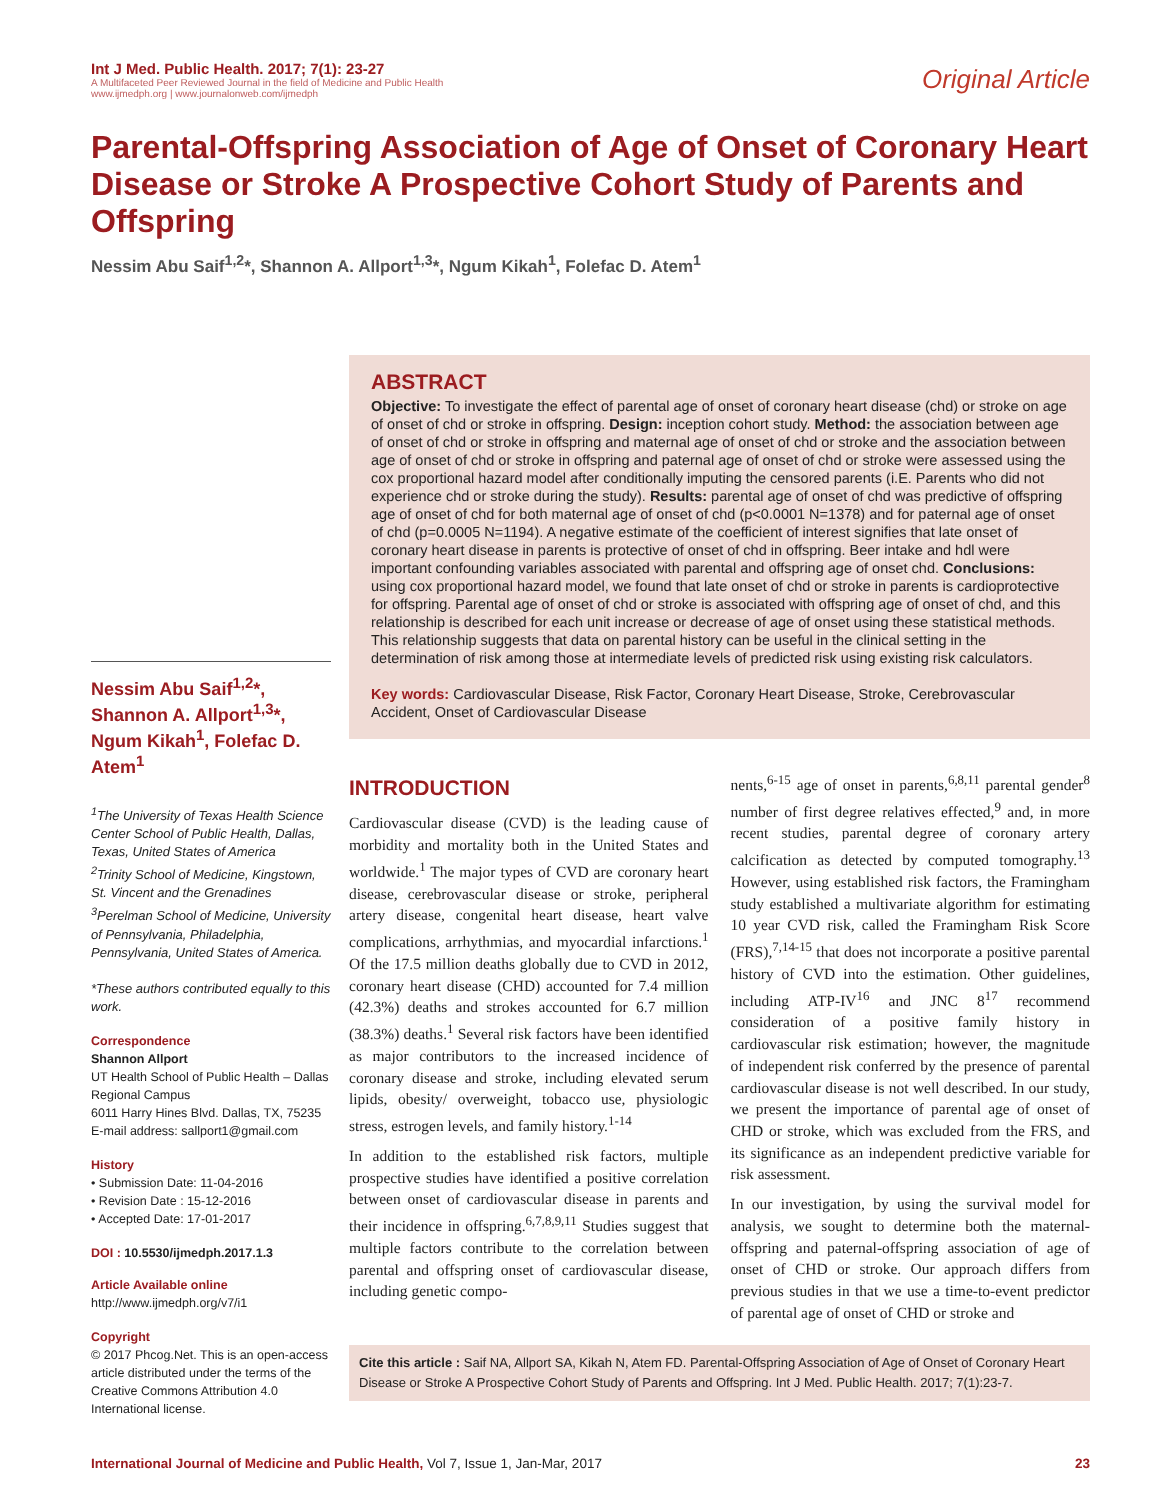Int J Med. Public Health. 2017; 7(1): 23-27
A Multifaceted Peer Reviewed Journal in the field of Medicine and Public Health
www.ijmedph.org | www.journalonweb.com/ijmedph
Original Article
Parental-Offspring Association of Age of Onset of Coronary Heart Disease or Stroke A Prospective Cohort Study of Parents and Offspring
Nessim Abu Saif<sup>1,2</sup>*, Shannon A. Allport<sup>1,3</sup>*, Ngum Kikah<sup>1</sup>, Folefac D. Atem<sup>1</sup>
Nessim Abu Saif<sup>1,2</sup>*, Shannon A. Allport<sup>1,3</sup>*, Ngum Kikah<sup>1</sup>, Folefac D. Atem<sup>1</sup>
<sup>1</sup> The University of Texas Health Science Center School of Public Health, Dallas, Texas, United States of America
<sup>2</sup> Trinity School of Medicine, Kingstown, St. Vincent and the Grenadines
<sup>3</sup> Perelman School of Medicine, University of Pennsylvania, Philadelphia, Pennsylvania, United States of America.
*These authors contributed equally to this work.
Correspondence
Shannon Allport
UT Health School of Public Health – Dallas Regional Campus
6011 Harry Hines Blvd. Dallas, TX, 75235
E-mail address: sallport1@gmail.com
History
• Submission Date: 11-04-2016
• Revision Date : 15-12-2016
• Accepted Date: 17-01-2017
DOI : 10.5530/ijmedph.2017.1.3
Article Available online
http://www.ijmedph.org/v7/i1
Copyright
© 2017 Phcog.Net. This is an open-access article distributed under the terms of the Creative Commons Attribution 4.0 International license.
ABSTRACT
Objective: To investigate the effect of parental age of onset of coronary heart disease (chd) or stroke on age of onset of chd or stroke in offspring. Design: inception cohort study. Method: the association between age of onset of chd or stroke in offspring and maternal age of onset of chd or stroke and the association between age of onset of chd or stroke in offspring and paternal age of onset of chd or stroke were assessed using the cox proportional hazard model after conditionally imputing the censored parents (i.E. Parents who did not experience chd or stroke during the study). Results: parental age of onset of chd was predictive of offspring age of onset of chd for both maternal age of onset of chd (p<0.0001 N=1378) and for paternal age of onset of chd (p=0.0005 N=1194). A negative estimate of the coefficient of interest signifies that late onset of coronary heart disease in parents is protective of onset of chd in offspring. Beer intake and hdl were important confounding variables associated with parental and offspring age of onset chd. Conclusions: using cox proportional hazard model, we found that late onset of chd or stroke in parents is cardioprotective for offspring. Parental age of onset of chd or stroke is associated with offspring age of onset of chd, and this relationship is described for each unit increase or decrease of age of onset using these statistical methods. This relationship suggests that data on parental history can be useful in the clinical setting in the determination of risk among those at intermediate levels of predicted risk using existing risk calculators.
Key words: Cardiovascular Disease, Risk Factor, Coronary Heart Disease, Stroke, Cerebrovascular Accident, Onset of Cardiovascular Disease
INTRODUCTION
Cardiovascular disease (CVD) is the leading cause of morbidity and mortality both in the United States and worldwide.<sup>1</sup> The major types of CVD are coronary heart disease, cerebrovascular disease or stroke, peripheral artery disease, congenital heart disease, heart valve complications, arrhythmias, and myocardial infarctions.<sup>1</sup> Of the 17.5 million deaths globally due to CVD in 2012, coronary heart disease (CHD) accounted for 7.4 million (42.3%) deaths and strokes accounted for 6.7 million (38.3%) deaths.<sup>1</sup> Several risk factors have been identified as major contributors to the increased incidence of coronary disease and stroke, including elevated serum lipids, obesity/ overweight, tobacco use, physiologic stress, estrogen levels, and family history.<sup>1-14</sup>
In addition to the established risk factors, multiple prospective studies have identified a positive correlation between onset of cardiovascular disease in parents and their incidence in offspring.<sup>6,7,8,9,11</sup> Studies suggest that multiple factors contribute to the correlation between parental and offspring onset of cardiovascular disease, including genetic compo-
nents,<sup>6-15</sup> age of onset in parents,<sup>6,8,11</sup> parental gender<sup>8</sup> number of first degree relatives effected,<sup>9</sup> and, in more recent studies, parental degree of coronary artery calcification as detected by computed tomography.<sup>13</sup> However, using established risk factors, the Framingham study established a multivariate algorithm for estimating 10 year CVD risk, called the Framingham Risk Score (FRS),<sup>7,14-15</sup> that does not incorporate a positive parental history of CVD into the estimation. Other guidelines, including ATP-IV<sup>16</sup> and JNC 8<sup>17</sup> recommend consideration of a positive family history in cardiovascular risk estimation; however, the magnitude of independent risk conferred by the presence of parental cardiovascular disease is not well described. In our study, we present the importance of parental age of onset of CHD or stroke, which was excluded from the FRS, and its significance as an independent predictive variable for risk assessment.
In our investigation, by using the survival model for analysis, we sought to determine both the maternal-offspring and paternal-offspring association of age of onset of CHD or stroke. Our approach differs from previous studies in that we use a time-to-event predictor of parental age of onset of CHD or stroke and
Cite this article : Saif NA, Allport SA, Kikah N, Atem FD. Parental-Offspring Association of Age of Onset of Coronary Heart Disease or Stroke A Prospective Cohort Study of Parents and Offspring. Int J Med. Public Health. 2017; 7(1):23-7.
International Journal of Medicine and Public Health, Vol 7, Issue 1, Jan-Mar, 2017
23